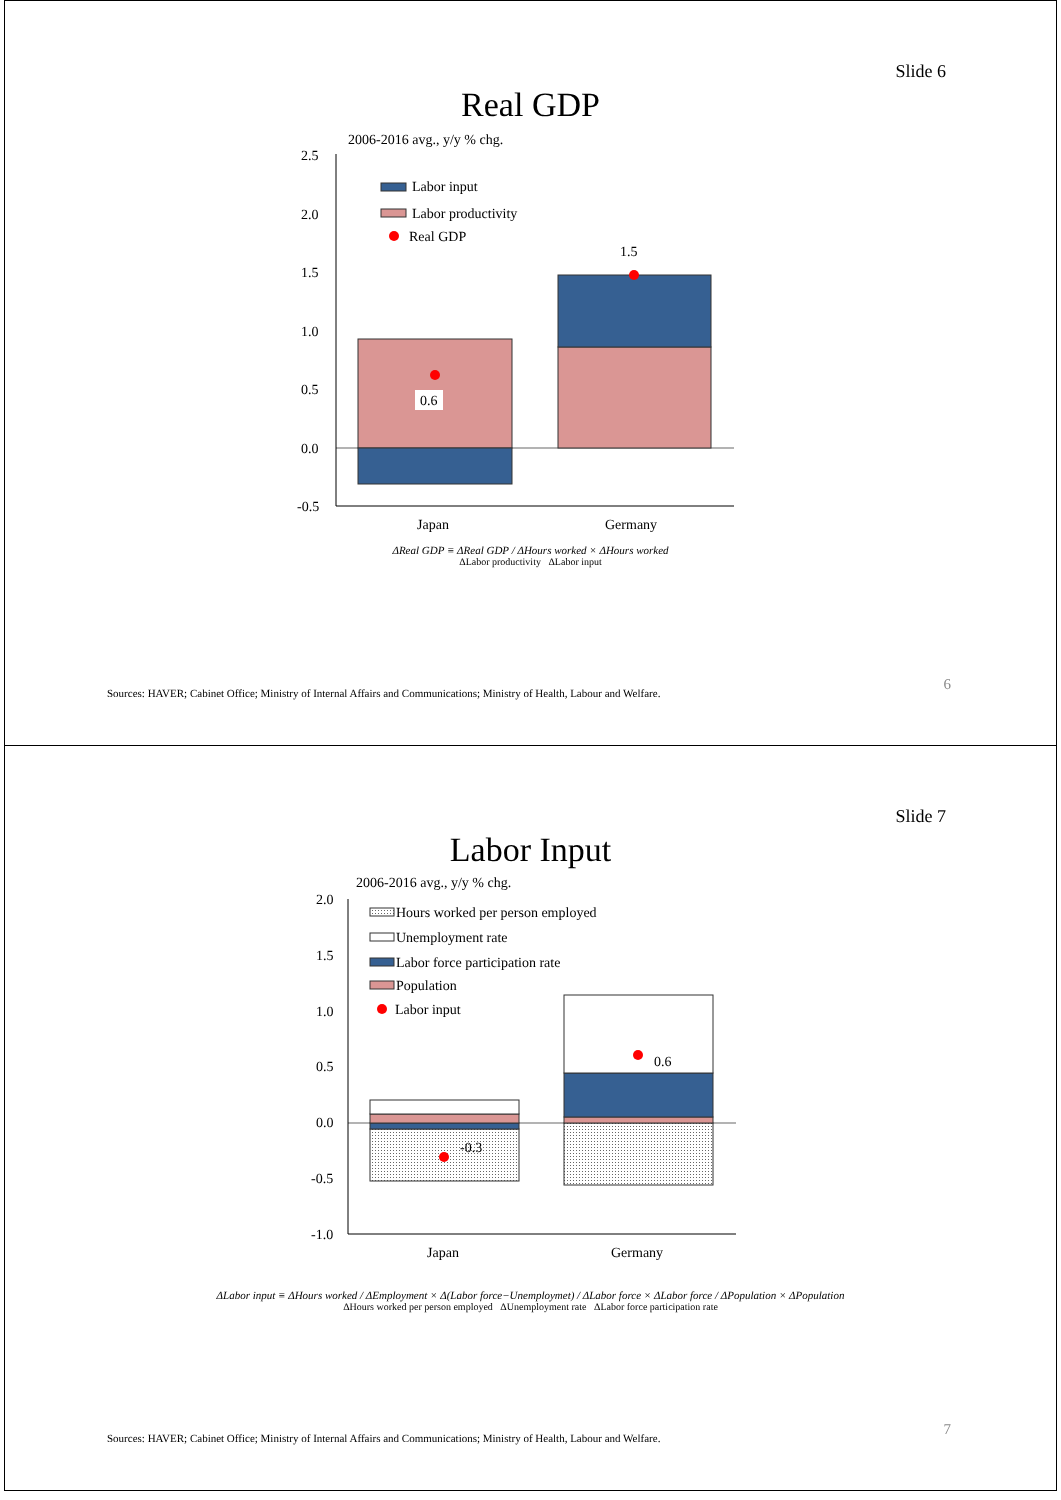Slide 6
Real GDP
2006-2016 avg., y/y % chg.
2.5
2.0
1.5
1.0
0.5
0.0
-0.5
0.6
1.5
Labor input
Labor productivity
Real GDP
Japan
Germany
ΔReal GDP ≡ ΔReal GDP / ΔHours worked × ΔHours worked
ΔLabor productivity ΔLabor input
6
Sources: HAVER; Cabinet Office; Ministry of Internal Affairs and Communications; Ministry of Health, Labour and Welfare.
Slide 7
Labor Input
2006-2016 avg., y/y % chg.
2.0
1.5
1.0
0.5
0.0
-0.5
-1.0
-0.3
0.6
Hours worked per person employed
Unemployment rate
Labor force participation rate
Population
Labor input
Japan
Germany
ΔLabor input ≡ ΔHours worked / ΔEmployment × Δ(Labor force−Unemploymet) / ΔLabor force × ΔLabor force / ΔPopulation × ΔPopulation
ΔHours worked per person employed ΔUnemployment rate ΔLabor force participation rate
7
Sources: HAVER; Cabinet Office; Ministry of Internal Affairs and Communications; Ministry of Health, Labour and Welfare.